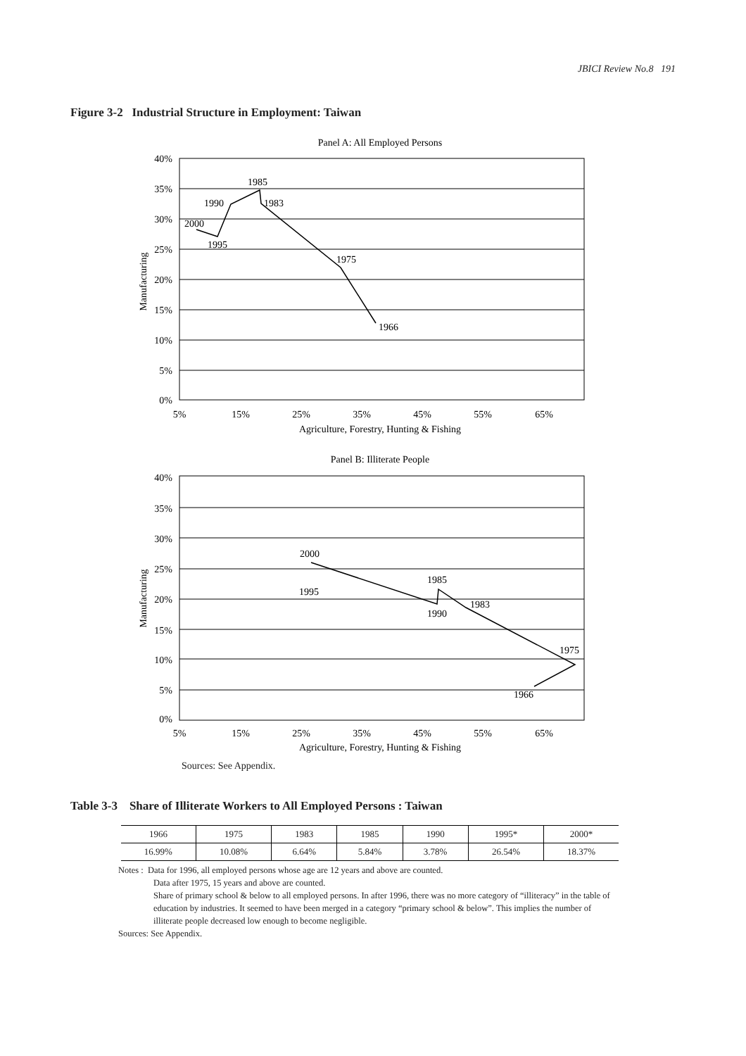JBICI Review No.8 191
Figure 3-2 Industrial Structure in Employment: Taiwan
Panel A: All Employed Persons
40%
35%
30%
25%
20%
15%
10%
5%
0%
5%
15%
25%
35%
45%
55%
65%
Agriculture, Forestry, Hunting & Fishing
2000
1995
1990
1985
1983
1975
1966
Manufacturing
Panel B: Illiterate People
40%
35%
30%
25%
20%
15%
10%
5%
0%
5%
15%
25%
35%
45%
55%
65%
Agriculture, Forestry, Hunting & Fishing
2000
1995
1985
1990
1983
1975
1966
Manufacturing
Sources: See Appendix.
Table 3-3 Share of Illiterate Workers to All Employed Persons : Taiwan
| 1966 | 1975 | 1983 | 1985 | 1990 | 1995* | 2000* |
| 16.99% | 10.08% | 6.64% | 5.84% | 3.78% | 26.54% | 18.37% |
Notes : Data for 1996, all employed persons whose age are 12 years and above are counted.
Data after 1975, 15 years and above are counted.
Share of primary school & below to all employed persons. In after 1996, there was no more category of “illiteracy” in the table of education by industries. It seemed to have been merged in a category “primary school & below”. This implies the number of illiterate people decreased low enough to become negligible.
Sources: See Appendix.